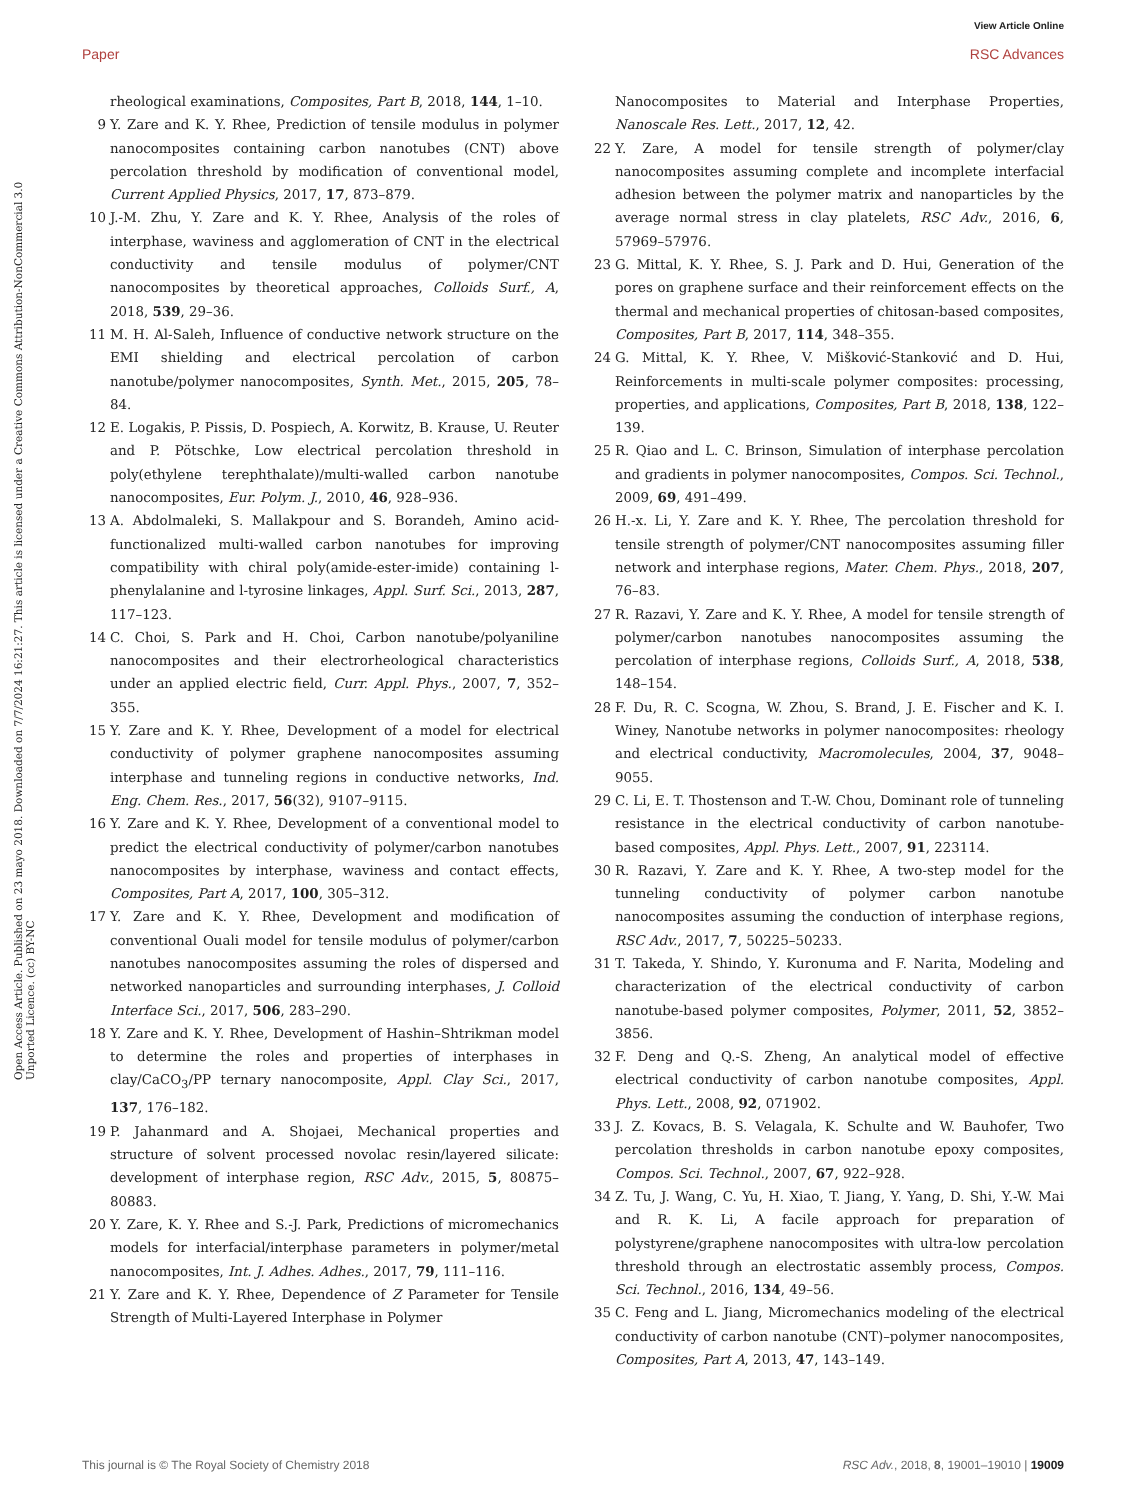View Article Online
Paper RSC Advances
Open Access Article. Published on 23 mayo 2018. Downloaded on 7/7/2024 16:21:27. This article is licensed under a Creative Commons Attribution-NonCommercial 3.0 Unported Licence. (cc) BY-NC
rheological examinations, Composites, Part B, 2018, 144, 1–10.
9 Y. Zare and K. Y. Rhee, Prediction of tensile modulus in polymer nanocomposites containing carbon nanotubes (CNT) above percolation threshold by modification of conventional model, Current Applied Physics, 2017, 17, 873–879.
10 J.-M. Zhu, Y. Zare and K. Y. Rhee, Analysis of the roles of interphase, waviness and agglomeration of CNT in the electrical conductivity and tensile modulus of polymer/CNT nanocomposites by theoretical approaches, Colloids Surf., A, 2018, 539, 29–36.
11 M. H. Al-Saleh, Influence of conductive network structure on the EMI shielding and electrical percolation of carbon nanotube/polymer nanocomposites, Synth. Met., 2015, 205, 78–84.
12 E. Logakis, P. Pissis, D. Pospiech, A. Korwitz, B. Krause, U. Reuter and P. Pötschke, Low electrical percolation threshold in poly(ethylene terephthalate)/multi-walled carbon nanotube nanocomposites, Eur. Polym. J., 2010, 46, 928–936.
13 A. Abdolmaleki, S. Mallakpour and S. Borandeh, Amino acid-functionalized multi-walled carbon nanotubes for improving compatibility with chiral poly(amide-ester-imide) containing l-phenylalanine and l-tyrosine linkages, Appl. Surf. Sci., 2013, 287, 117–123.
14 C. Choi, S. Park and H. Choi, Carbon nanotube/polyaniline nanocomposites and their electrorheological characteristics under an applied electric field, Curr. Appl. Phys., 2007, 7, 352–355.
15 Y. Zare and K. Y. Rhee, Development of a model for electrical conductivity of polymer graphene nanocomposites assuming interphase and tunneling regions in conductive networks, Ind. Eng. Chem. Res., 2017, 56(32), 9107–9115.
16 Y. Zare and K. Y. Rhee, Development of a conventional model to predict the electrical conductivity of polymer/carbon nanotubes nanocomposites by interphase, waviness and contact effects, Composites, Part A, 2017, 100, 305–312.
17 Y. Zare and K. Y. Rhee, Development and modification of conventional Ouali model for tensile modulus of polymer/carbon nanotubes nanocomposites assuming the roles of dispersed and networked nanoparticles and surrounding interphases, J. Colloid Interface Sci., 2017, 506, 283–290.
18 Y. Zare and K. Y. Rhee, Development of Hashin–Shtrikman model to determine the roles and properties of interphases in clay/CaCO<sub>3</sub>/PP ternary nanocomposite, Appl. Clay Sci., 2017, 137, 176–182.
19 P. Jahanmard and A. Shojaei, Mechanical properties and structure of solvent processed novolac resin/layered silicate: development of interphase region, RSC Adv., 2015, 5, 80875–80883.
20 Y. Zare, K. Y. Rhee and S.-J. Park, Predictions of micromechanics models for interfacial/interphase parameters in polymer/metal nanocomposites, Int. J. Adhes. Adhes., 2017, 79, 111–116.
21 Y. Zare and K. Y. Rhee, Dependence of Z Parameter for Tensile Strength of Multi-Layered Interphase in Polymer
Nanocomposites to Material and Interphase Properties, Nanoscale Res. Lett., 2017, 12, 42.
22 Y. Zare, A model for tensile strength of polymer/clay nanocomposites assuming complete and incomplete interfacial adhesion between the polymer matrix and nanoparticles by the average normal stress in clay platelets, RSC Adv., 2016, 6, 57969–57976.
23 G. Mittal, K. Y. Rhee, S. J. Park and D. Hui, Generation of the pores on graphene surface and their reinforcement effects on the thermal and mechanical properties of chitosan-based composites, Composites, Part B, 2017, 114, 348–355.
24 G. Mittal, K. Y. Rhee, V. Mišković-Stanković and D. Hui, Reinforcements in multi-scale polymer composites: processing, properties, and applications, Composites, Part B, 2018, 138, 122–139.
25 R. Qiao and L. C. Brinson, Simulation of interphase percolation and gradients in polymer nanocomposites, Compos. Sci. Technol., 2009, 69, 491–499.
26 H.-x. Li, Y. Zare and K. Y. Rhee, The percolation threshold for tensile strength of polymer/CNT nanocomposites assuming filler network and interphase regions, Mater. Chem. Phys., 2018, 207, 76–83.
27 R. Razavi, Y. Zare and K. Y. Rhee, A model for tensile strength of polymer/carbon nanotubes nanocomposites assuming the percolation of interphase regions, Colloids Surf., A, 2018, 538, 148–154.
28 F. Du, R. C. Scogna, W. Zhou, S. Brand, J. E. Fischer and K. I. Winey, Nanotube networks in polymer nanocomposites: rheology and electrical conductivity, Macromolecules, 2004, 37, 9048–9055.
29 C. Li, E. T. Thostenson and T.-W. Chou, Dominant role of tunneling resistance in the electrical conductivity of carbon nanotube-based composites, Appl. Phys. Lett., 2007, 91, 223114.
30 R. Razavi, Y. Zare and K. Y. Rhee, A two-step model for the tunneling conductivity of polymer carbon nanotube nanocomposites assuming the conduction of interphase regions, RSC Adv., 2017, 7, 50225–50233.
31 T. Takeda, Y. Shindo, Y. Kuronuma and F. Narita, Modeling and characterization of the electrical conductivity of carbon nanotube-based polymer composites, Polymer, 2011, 52, 3852–3856.
32 F. Deng and Q.-S. Zheng, An analytical model of effective electrical conductivity of carbon nanotube composites, Appl. Phys. Lett., 2008, 92, 071902.
33 J. Z. Kovacs, B. S. Velagala, K. Schulte and W. Bauhofer, Two percolation thresholds in carbon nanotube epoxy composites, Compos. Sci. Technol., 2007, 67, 922–928.
34 Z. Tu, J. Wang, C. Yu, H. Xiao, T. Jiang, Y. Yang, D. Shi, Y.-W. Mai and R. K. Li, A facile approach for preparation of polystyrene/graphene nanocomposites with ultra-low percolation threshold through an electrostatic assembly process, Compos. Sci. Technol., 2016, 134, 49–56.
35 C. Feng and L. Jiang, Micromechanics modeling of the electrical conductivity of carbon nanotube (CNT)–polymer nanocomposites, Composites, Part A, 2013, 47, 143–149.
This journal is © The Royal Society of Chemistry 2018 RSC Adv., 2018, 8, 19001–19010 | 19009